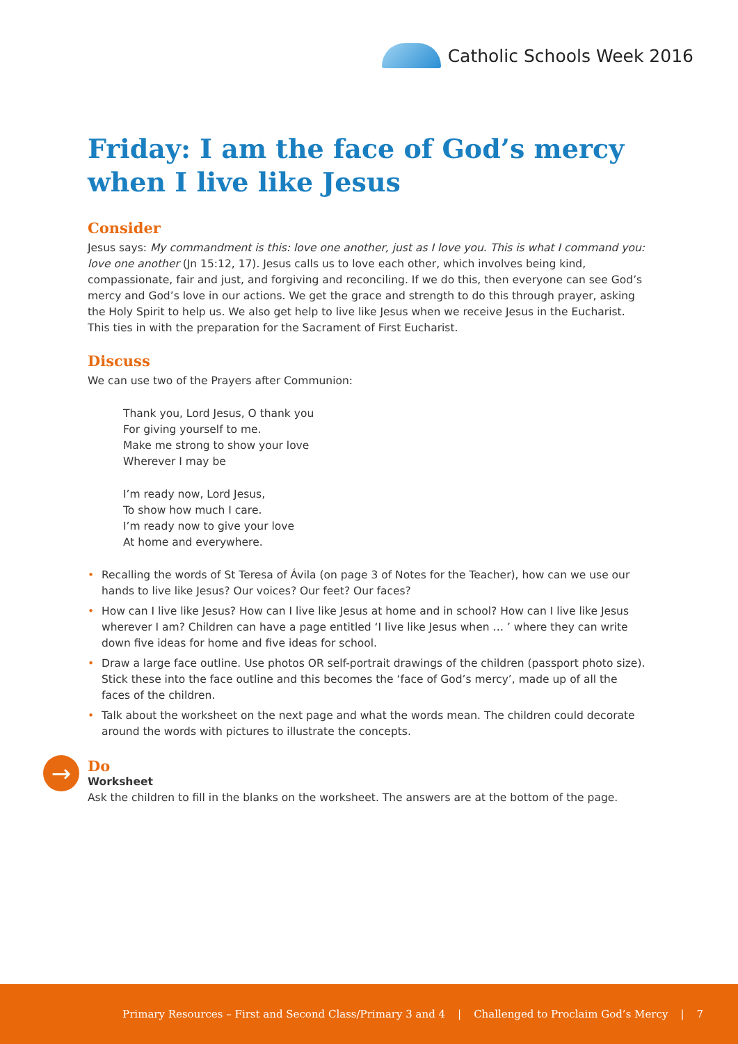Catholic Schools Week 2016
Friday: I am the face of God’s mercy when I live like Jesus
Consider
Jesus says: My commandment is this: love one another, just as I love you. This is what I command you: love one another (Jn 15:12, 17). Jesus calls us to love each other, which involves being kind, compassionate, fair and just, and forgiving and reconciling. If we do this, then everyone can see God’s mercy and God’s love in our actions. We get the grace and strength to do this through prayer, asking the Holy Spirit to help us. We also get help to live like Jesus when we receive Jesus in the Eucharist. This ties in with the preparation for the Sacrament of First Eucharist.
Discuss
We can use two of the Prayers after Communion:
Thank you, Lord Jesus, O thank you
For giving yourself to me.
Make me strong to show your love
Wherever I may be
I’m ready now, Lord Jesus,
To show how much I care.
I’m ready now to give your love
At home and everywhere.
• Recalling the words of St Teresa of Ávila (on page 3 of Notes for the Teacher), how can we use our hands to live like Jesus? Our voices? Our feet? Our faces?
• How can I live like Jesus? How can I live like Jesus at home and in school? How can I live like Jesus wherever I am? Children can have a page entitled ‘I live like Jesus when … ’ where they can write down five ideas for home and five ideas for school.
• Draw a large face outline. Use photos OR self-portrait drawings of the children (passport photo size). Stick these into the face outline and this becomes the ‘face of God’s mercy’, made up of all the faces of the children.
• Talk about the worksheet on the next page and what the words mean. The children could decorate around the words with pictures to illustrate the concepts.
→
Do
Worksheet
Ask the children to fill in the blanks on the worksheet. The answers are at the bottom of the page.
Primary Resources – First and Second Class/Primary 3 and 4 | Challenged to Proclaim God’s Mercy | 7